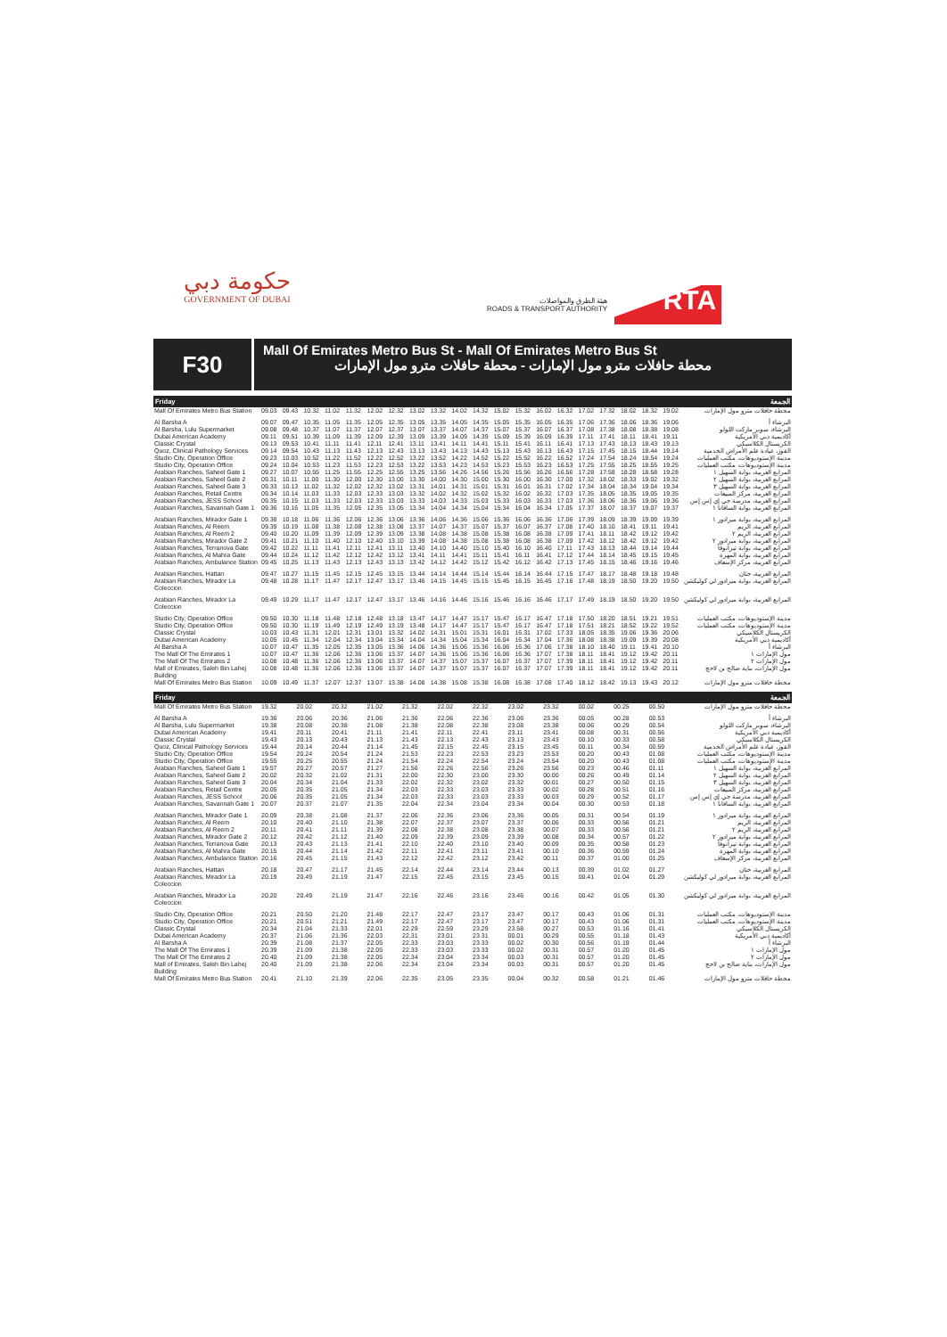حكومة دبي
GOVERNMENT OF DUBAI
هيئة الطرق والمواصلات
ROADS & TRANSPORT AUTHORITY
RTA
F30
Mall Of Emirates Metro Bus St - Mall Of Emirates Metro Bus St
محطة حافلات مترو مول الإمارات - محطة حافلات مترو مول الإمارات
| Friday | | | | | | | | | | | الجمعة | | | | | | | | | | |
| --- | --- | --- | --- | --- | --- | --- | --- | --- | --- | --- | --- | --- | --- | --- | --- | --- | --- | --- | --- | --- | --- |
| Mall Of Emirates Metro Bus Station | 09.03 | 09.43 | 10.32 | 11.02 | 11.32 | 12.02 | 12.32 | 13.02 | 13.32 | 14.02 | 14.32 | 15.02 | 15.32 | 16.02 | 16.32 | 17.02 | 17.32 | 18.02 | 18.32 | 19.02 | محطة حافلات مترو مول الإمارات |
| Al Barsha A | 09.07 | 09.47 | 10.35 | 11.05 | 11.35 | 12.05 | 12.35 | 13.05 | 13.35 | 14.05 | 14.35 | 15.05 | 15.35 | 16.05 | 16.35 | 17.06 | 17.36 | 18.06 | 18.36 | 19.06 | البرشاء أ |
| Al Barsha, Lulu Supermarket | 09.08 | 09.48 | 10.37 | 11.07 | 11.37 | 12.07 | 12.37 | 13.07 | 13.37 | 14.07 | 14.37 | 15.07 | 15.37 | 16.07 | 16.37 | 17.08 | 17.38 | 18.08 | 18.38 | 19.08 | البرشاء، سوبر ماركت اللولو |
| Dubai American Academy | 09.11 | 09.51 | 10.39 | 11.09 | 11.39 | 12.09 | 12.39 | 13.09 | 13.39 | 14.09 | 14.39 | 15.09 | 15.39 | 16.09 | 16.39 | 17.11 | 17.41 | 18.11 | 18.41 | 19.11 | أكاديمية دبي الأمريكية |
| Classic Crystal | 09.13 | 09.53 | 10.41 | 11.11 | 11.41 | 12.11 | 12.41 | 13.11 | 13.41 | 14.11 | 14.41 | 15.11 | 15.41 | 16.11 | 16.41 | 17.13 | 17.43 | 18.13 | 18.43 | 19.13 | الكريستال الكلاسيكي |
| Quoz, Clinical Pathology Services | 09.14 | 09.54 | 10.43 | 11.13 | 11.43 | 12.13 | 12.43 | 13.13 | 13.43 | 14.13 | 14.43 | 15.13 | 15.43 | 16.13 | 16.43 | 17.15 | 17.45 | 18.15 | 18.44 | 19.14 | القوز، عيادة علم الأمراض الخدمية |
| Studio City, Operation Office | 09.23 | 10.03 | 10.52 | 11.22 | 11.52 | 12.22 | 12.52 | 13.22 | 13.52 | 14.22 | 14.52 | 15.22 | 15.52 | 16.22 | 16.52 | 17.24 | 17.54 | 18.24 | 18.54 | 19.24 | مدينة الإستوديوهات، مكتب العمليات |
| Studio City, Operation Office | 09.24 | 10.04 | 10.53 | 11.23 | 11.53 | 12.23 | 12.53 | 13.22 | 13.53 | 14.23 | 14.53 | 15.23 | 15.53 | 16.23 | 16.53 | 17.25 | 17.55 | 18.25 | 18.55 | 19.25 | مدينة الإستوديوهات، مكتب العمليات |
| Arabian Ranches, Saheel Gate 1 | 09.27 | 10.07 | 10.55 | 11.25 | 11.55 | 12.25 | 12.55 | 13.25 | 13.56 | 14.26 | 14.56 | 15.26 | 15.56 | 16.26 | 16.56 | 17.28 | 17.58 | 18.28 | 18.58 | 19.28 | المرابع العربية، بوابة السهيل ١ |
| Arabian Ranches, Saheel Gate 2 | 09.31 | 10.11 | 11.00 | 11.30 | 12.00 | 12.30 | 13.00 | 13.30 | 14.00 | 14.30 | 15.00 | 15.30 | 16.00 | 16.30 | 17.00 | 17.32 | 18.02 | 18.33 | 19.02 | 19.32 | المرابع العربية، بوابة السهيل ٢ |
| Arabian Ranches, Saheel Gate 3 | 09.33 | 10.13 | 11.02 | 11.32 | 12.02 | 12.32 | 13.02 | 13.31 | 14.01 | 14.31 | 15.01 | 15.31 | 16.01 | 16.31 | 17.02 | 17.34 | 18.04 | 18.34 | 19.04 | 19.34 | المرابع العربية، بوابة السهيل ٣ |
| Arabian Ranches, Retail Centre | 09.34 | 10.14 | 11.03 | 11.33 | 12.03 | 12.33 | 13.03 | 13.32 | 14.02 | 14.32 | 15.02 | 15.32 | 16.02 | 16.32 | 17.03 | 17.35 | 18.05 | 18.35 | 19.05 | 19.35 | المرابع العربية، مركز المبيعات |
| Arabian Ranches, JESS School | 09.35 | 10.15 | 11.03 | 11.33 | 12.03 | 12.33 | 13.03 | 13.33 | 14.03 | 14.33 | 15.03 | 15.33 | 16.03 | 16.33 | 17.03 | 17.36 | 18.06 | 18.36 | 19.06 | 19.36 | المرابع العربية، مدرسة جي إي إس إس |
| Arabian Ranches, Savannah Gate 1 | 09.36 | 10.16 | 11.05 | 11.35 | 12.05 | 12.35 | 13.05 | 13.34 | 14.04 | 14.34 | 15.04 | 15.34 | 16.04 | 16.34 | 17.05 | 17.37 | 18.07 | 18.37 | 19.07 | 19.37 | المرابع العربية، بوابة السافانا ١ |
| Arabian Ranches, Mirador Gate 1 | 09.38 | 10.18 | 11.06 | 11.36 | 12.06 | 12.36 | 13.06 | 13.36 | 14.06 | 14.36 | 15.06 | 15.36 | 16.06 | 16.36 | 17.06 | 17.39 | 18.09 | 18.39 | 19.09 | 19.39 | المرابع العربية، بوابة ميرادور ١ |
| Arabian Ranches, Al Reem | 09.39 | 10.19 | 11.08 | 11.38 | 12.08 | 12.38 | 13.08 | 13.37 | 14.07 | 14.37 | 15.07 | 15.37 | 16.07 | 16.37 | 17.08 | 17.40 | 18.10 | 18.41 | 19.11 | 19.41 | المرابع العربية، الريم |
| Arabian Ranches, Al Reem 2 | 09.40 | 10.20 | 11.09 | 11.39 | 12.09 | 12.39 | 13.09 | 13.38 | 14.08 | 14.38 | 15.08 | 15.38 | 16.08 | 16.38 | 17.09 | 17.41 | 18.11 | 18.42 | 19.12 | 19.42 | المرابع العربية، الريم ٢ |
| Arabian Ranches, Mirador Gate 2 | 09.41 | 10.21 | 11.10 | 11.40 | 12.10 | 12.40 | 13.10 | 13.39 | 14.08 | 14.38 | 15.08 | 15.38 | 16.08 | 16.38 | 17.09 | 17.42 | 18.12 | 18.42 | 19.12 | 19.42 | المرابع العربية، بوابة ميرادور ٢ |
| Arabian Ranches, Terranova Gate | 09.42 | 10.22 | 11.11 | 11.41 | 12.11 | 12.41 | 13.11 | 13.40 | 14.10 | 14.40 | 15.10 | 15.40 | 16.10 | 16.40 | 17.11 | 17.43 | 18.13 | 18.44 | 19.14 | 19.44 | المرابع العربية، بوابة تيرانوفا |
| Arabian Ranches, Al Mahra Gate | 09.44 | 10.24 | 11.12 | 11.42 | 12.12 | 12.42 | 13.12 | 13.41 | 14.11 | 14.41 | 15.11 | 15.41 | 16.11 | 16.41 | 17.12 | 17.44 | 18.14 | 18.45 | 19.15 | 19.45 | المرابع العربية، بوابة المهرة |
| Arabian Ranches, Ambulance Station | 09.45 | 10.25 | 11.13 | 11.43 | 12.13 | 12.43 | 13.13 | 13.42 | 14.12 | 14.42 | 15.12 | 15.42 | 16.12 | 16.42 | 17.13 | 17.45 | 18.15 | 18.46 | 19.16 | 19.46 | المرابع العربية، مركز الإسعاف |
| Arabian Ranches, Hattan | 09.47 | 10.27 | 11.15 | 11.45 | 12.15 | 12.45 | 13.15 | 13.44 | 14.14 | 14.44 | 15.14 | 15.44 | 16.14 | 16.44 | 17.15 | 17.47 | 18.17 | 18.48 | 19.18 | 19.48 | المرابع العربية، حتان |
| Arabian Ranches, Mirador La Coleccion | 09.48 | 10.28 | 11.17 | 11.47 | 12.17 | 12.47 | 13.17 | 13.46 | 14.15 | 14.45 | 15.15 | 15.45 | 16.15 | 16.45 | 17.16 | 17.48 | 18.19 | 18.50 | 19.20 | 19.50 | المرابع العربية، بوابة ميرادور لي كوليكشن |
| Arabian Ranches, Mirador La Coleccion | 09.49 | 10.29 | 11.17 | 11.47 | 12.17 | 12.47 | 13.17 | 13.46 | 14.16 | 14.46 | 15.16 | 15.46 | 16.16 | 16.46 | 17.17 | 17.49 | 18.19 | 18.50 | 19.20 | 19.50 | المرابع العربية، بوابة ميرادور لي كوليكشن |
| Studio City, Operation Office | 09.50 | 10.30 | 11.18 | 11.48 | 12.18 | 12.48 | 13.18 | 13.47 | 14.17 | 14.47 | 15.17 | 15.47 | 16.17 | 16.47 | 17.18 | 17.50 | 18.20 | 18.51 | 19.21 | 19.51 | مدينة الإستوديوهات، مكتب العمليات |
| Studio City, Operation Office | 09.50 | 10.30 | 11.19 | 11.49 | 12.19 | 12.49 | 13.19 | 13.48 | 14.17 | 14.47 | 15.17 | 15.47 | 16.17 | 16.47 | 17.18 | 17.51 | 18.21 | 18.52 | 19.22 | 19.52 | مدينة الإستوديوهات، مكتب العمليات |
| Classic Crystal | 10.03 | 10.43 | 11.31 | 12.01 | 12.31 | 13.01 | 13.32 | 14.02 | 14.31 | 15.01 | 15.31 | 16.01 | 16.31 | 17.02 | 17.33 | 18.05 | 18.35 | 19.06 | 19.36 | 20.06 | الكريستال الكلاسيكي |
| Dubai American Academy | 10.05 | 10.45 | 11.34 | 12.04 | 12.34 | 13.04 | 13.34 | 14.04 | 14.34 | 15.04 | 15.34 | 16.04 | 16.34 | 17.04 | 17.36 | 18.08 | 18.38 | 19.09 | 19.39 | 20.08 | أكاديمية دبي الأمريكية |
| Al Barsha A | 10.07 | 10.47 | 11.35 | 12.05 | 12.35 | 13.05 | 13.36 | 14.06 | 14.36 | 15.06 | 15.36 | 16.06 | 16.36 | 17.06 | 17.38 | 18.10 | 18.40 | 19.11 | 19.41 | 20.10 | البرشاء أ |
| The Mall Of The Emirates 1 | 10.07 | 10.47 | 11.36 | 12.06 | 12.36 | 13.06 | 13.37 | 14.07 | 14.36 | 15.06 | 15.36 | 16.06 | 16.36 | 17.07 | 17.38 | 18.11 | 18.41 | 19.12 | 19.42 | 20.11 | مول الإمارات ١ |
| The Mall Of The Emirates 2 | 10.08 | 10.48 | 11.36 | 12.06 | 12.36 | 13.06 | 13.37 | 14.07 | 14.37 | 15.07 | 15.37 | 16.07 | 16.37 | 17.07 | 17.39 | 18.11 | 18.41 | 19.12 | 19.42 | 20.11 | مول الإمارات ٢ |
| Mall of Emirates, Saleh Bin Lahej Building | 10.08 | 10.48 | 11.36 | 12.06 | 12.36 | 13.06 | 13.37 | 14.07 | 14.37 | 15.07 | 15.37 | 16.07 | 16.37 | 17.07 | 17.39 | 18.11 | 18.41 | 19.12 | 19.42 | 20.11 | مول الإمارات، بناية صالح بن لاحج |
| Mall Of Emirates Metro Bus Station | 10.09 | 10.49 | 11.37 | 12.07 | 12.37 | 13.07 | 13.38 | 14.08 | 14.38 | 15.08 | 15.38 | 16.08 | 16.38 | 17.08 | 17.40 | 18.12 | 18.42 | 19.13 | 19.43 | 20.12 | محطة حافلات مترو مول الإمارات |
| Friday | | | | | | | الجمعة | | | | | | |
| --- | --- | --- | --- | --- | --- | --- | --- | --- | --- | --- | --- | --- | --- |
| Mall Of Emirates Metro Bus Station | 19.32 | 20.02 | 20.32 | 21.02 | 21.32 | 22.02 | 22.32 | 23.02 | 23.32 | 00.02 | 00.25 | 00.50 | محطة حافلات مترو مول الإمارات |
| Al Barsha A | 19.36 | 20.06 | 20.36 | 21.06 | 21.36 | 22.06 | 22.36 | 23.06 | 23.36 | 00.05 | 00.28 | 00.53 | البرشاء أ |
| Al Barsha, Lulu Supermarket | 19.38 | 20.08 | 20.38 | 21.08 | 21.38 | 22.08 | 22.38 | 23.08 | 23.38 | 00.06 | 00.29 | 00.54 | البرشاء، سوبر ماركت اللولو |
| Dubai American Academy | 19.41 | 20.11 | 20.41 | 21.11 | 21.41 | 22.11 | 22.41 | 23.11 | 23.41 | 00.08 | 00.31 | 00.56 | أكاديمية دبي الأمريكية |
| Classic Crystal | 19.43 | 20.13 | 20.43 | 21.13 | 21.43 | 22.13 | 22.43 | 23.13 | 23.43 | 00.10 | 00.33 | 00.58 | الكريستال الكلاسيكي |
| Quoz, Clinical Pathology Services | 19.44 | 20.14 | 20.44 | 21.14 | 21.45 | 22.15 | 22.45 | 23.15 | 23.45 | 00.11 | 00.34 | 00.59 | القوز، عيادة علم الأمراض الخدمية |
| Studio City, Operation Office | 19.54 | 20.24 | 20.54 | 21.24 | 21.53 | 22.23 | 22.53 | 23.23 | 23.53 | 00.20 | 00.43 | 01.08 | مدينة الإستوديوهات، مكتب العمليات |
| Studio City, Operation Office | 19.55 | 20.25 | 20.55 | 21.24 | 21.54 | 22.24 | 22.54 | 23.24 | 23.54 | 00.20 | 00.43 | 01.08 | مدينة الإستوديوهات، مكتب العمليات |
| Arabian Ranches, Saheel Gate 1 | 19.57 | 20.27 | 20.57 | 21.27 | 21.56 | 22.26 | 22.56 | 23.26 | 23.56 | 00.23 | 00.46 | 01.11 | المرابع العربية، بوابة السهيل ١ |
| Arabian Ranches, Saheel Gate 2 | 20.02 | 20.32 | 21.02 | 21.31 | 22.00 | 22.30 | 23.00 | 23.30 | 00.00 | 00.26 | 00.49 | 01.14 | المرابع العربية، بوابة السهيل ٢ |
| Arabian Ranches, Saheel Gate 3 | 20.04 | 20.34 | 21.04 | 21.33 | 22.02 | 22.32 | 23.02 | 23.32 | 00.01 | 00.27 | 00.50 | 01.15 | المرابع العربية، بوابة السهيل ٣ |
| Arabian Ranches, Retail Centre | 20.05 | 20.35 | 21.05 | 21.34 | 22.03 | 22.33 | 23.03 | 23.33 | 00.02 | 00.28 | 00.51 | 01.16 | المرابع العربية، مركز المبيعات |
| Arabian Ranches, JESS School | 20.06 | 20.35 | 21.05 | 21.34 | 22.03 | 22.33 | 23.03 | 23.33 | 00.03 | 00.29 | 00.52 | 01.17 | المرابع العربية، مدرسة جي إي إس إس |
| Arabian Ranches, Savannah Gate 1 | 20.07 | 20.37 | 21.07 | 21.35 | 22.04 | 22.34 | 23.04 | 23.34 | 00.04 | 00.30 | 00.53 | 01.18 | المرابع العربية، بوابة السافانا ١ |
| Arabian Ranches, Mirador Gate 1 | 20.09 | 20.38 | 21.08 | 21.37 | 22.06 | 22.36 | 23.06 | 23.36 | 00.05 | 00.31 | 00.54 | 01.19 | المرابع العربية، بوابة ميرادور ١ |
| Arabian Ranches, Al Reem | 20.10 | 20.40 | 21.10 | 21.38 | 22.07 | 22.37 | 23.07 | 23.37 | 00.06 | 00.33 | 00.56 | 01.21 | المرابع العربية، الريم |
| Arabian Ranches, Al Reem 2 | 20.11 | 20.41 | 21.11 | 21.39 | 22.08 | 22.38 | 23.08 | 23.38 | 00.07 | 00.33 | 00.56 | 01.21 | المرابع العربية، الريم ٢ |
| Arabian Ranches, Mirador Gate 2 | 20.12 | 20.42 | 21.12 | 21.40 | 22.09 | 22.39 | 23.09 | 23.39 | 00.08 | 00.34 | 00.57 | 01.22 | المرابع العربية، بوابة ميرادور ٢ |
| Arabian Ranches, Terranova Gate | 20.13 | 20.43 | 21.13 | 21.41 | 22.10 | 22.40 | 23.10 | 23.40 | 00.09 | 00.35 | 00.58 | 01.23 | المرابع العربية، بوابة تيرانوفا |
| Arabian Ranches, Al Mahra Gate | 20.15 | 20.44 | 21.14 | 21.42 | 22.11 | 22.41 | 23.11 | 23.41 | 00.10 | 00.36 | 00.59 | 01.24 | المرابع العربية، بوابة المهرة |
| Arabian Ranches, Ambulance Station | 20.16 | 20.45 | 21.15 | 21.43 | 22.12 | 22.42 | 23.12 | 23.42 | 00.11 | 00.37 | 01.00 | 01.25 | المرابع العربية، مركز الإسعاف |
| Arabian Ranches, Hattan | 20.18 | 20.47 | 21.17 | 21.45 | 22.14 | 22.44 | 23.14 | 23.44 | 00.13 | 00.39 | 01.02 | 01.27 | المرابع العربية، حتان |
| Arabian Ranches, Mirador La Coleccion | 20.19 | 20.49 | 21.19 | 21.47 | 22.15 | 22.45 | 23.15 | 23.45 | 00.15 | 00.41 | 01.04 | 01.29 | المرابع العربية، بوابة ميرادور لي كوليكشن |
| Arabian Ranches, Mirador La Coleccion | 20.20 | 20.49 | 21.19 | 21.47 | 22.16 | 22.46 | 23.16 | 23.46 | 00.16 | 00.42 | 01.05 | 01.30 | المرابع العربية، بوابة ميرادور لي كوليكشن |
| Studio City, Operation Office | 20.21 | 20.50 | 21.20 | 21.48 | 22.17 | 22.47 | 23.17 | 23.47 | 00.17 | 00.43 | 01.06 | 01.31 | مدينة الإستوديوهات، مكتب العمليات |
| Studio City, Operation Office | 20.21 | 20.51 | 21.21 | 21.49 | 22.17 | 22.47 | 23.17 | 23.47 | 00.17 | 00.43 | 01.06 | 01.31 | مدينة الإستوديوهات، مكتب العمليات |
| Classic Crystal | 20.34 | 21.04 | 21.33 | 22.01 | 22.29 | 22.59 | 23.29 | 23.58 | 00.27 | 00.53 | 01.16 | 01.41 | الكريستال الكلاسيكي |
| Dubai American Academy | 20.37 | 21.06 | 21.36 | 22.03 | 22.31 | 23.01 | 23.31 | 00.01 | 00.29 | 00.55 | 01.18 | 01.43 | أكاديمية دبي الأمريكية |
| Al Barsha A | 20.39 | 21.08 | 21.37 | 22.05 | 22.33 | 23.03 | 23.33 | 00.02 | 00.30 | 00.56 | 01.19 | 01.44 | البرشاء أ |
| The Mall Of The Emirates 1 | 20.39 | 21.09 | 21.38 | 22.05 | 22.33 | 23.03 | 23.33 | 00.02 | 00.31 | 00.57 | 01.20 | 01.45 | مول الإمارات ١ |
| The Mall Of The Emirates 2 | 20.40 | 21.09 | 21.38 | 22.05 | 22.34 | 23.04 | 23.34 | 00.03 | 00.31 | 00.57 | 01.20 | 01.45 | مول الإمارات ٢ |
| Mall of Emirates, Saleh Bin Lahej Building | 20.40 | 21.09 | 21.38 | 22.06 | 22.34 | 23.04 | 23.34 | 00.03 | 00.31 | 00.57 | 01.20 | 01.45 | مول الإمارات، بناية صالح بن لاحج |
| Mall Of Emirates Metro Bus Station | 20.41 | 21.10 | 21.39 | 22.06 | 22.35 | 23.05 | 23.35 | 00.04 | 00.32 | 00.58 | 01.21 | 01.46 | محطة حافلات مترو مول الإمارات |